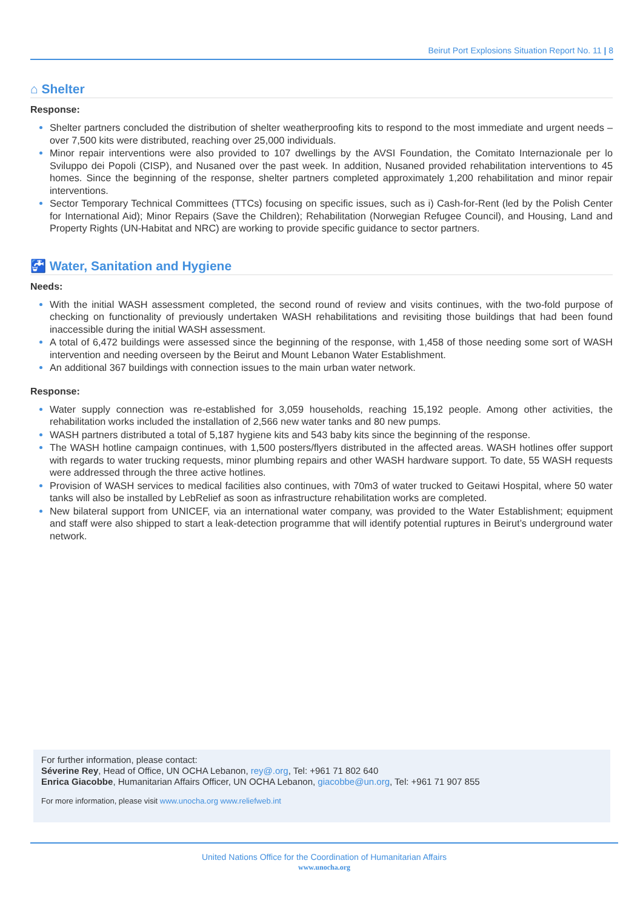Beirut Port Explosions Situation Report No. 11 | 8
⌂ Shelter
Response:
Shelter partners concluded the distribution of shelter weatherproofing kits to respond to the most immediate and urgent needs – over 7,500 kits were distributed, reaching over 25,000 individuals.
Minor repair interventions were also provided to 107 dwellings by the AVSI Foundation, the Comitato Internazionale per lo Sviluppo dei Popoli (CISP), and Nusaned over the past week. In addition, Nusaned provided rehabilitation interventions to 45 homes. Since the beginning of the response, shelter partners completed approximately 1,200 rehabilitation and minor repair interventions.
Sector Temporary Technical Committees (TTCs) focusing on specific issues, such as i) Cash-for-Rent (led by the Polish Center for International Aid); Minor Repairs (Save the Children); Rehabilitation (Norwegian Refugee Council), and Housing, Land and Property Rights (UN-Habitat and NRC) are working to provide specific guidance to sector partners.
🚰 Water, Sanitation and Hygiene
Needs:
With the initial WASH assessment completed, the second round of review and visits continues, with the two-fold purpose of checking on functionality of previously undertaken WASH rehabilitations and revisiting those buildings that had been found inaccessible during the initial WASH assessment.
A total of 6,472 buildings were assessed since the beginning of the response, with 1,458 of those needing some sort of WASH intervention and needing overseen by the Beirut and Mount Lebanon Water Establishment.
An additional 367 buildings with connection issues to the main urban water network.
Response:
Water supply connection was re-established for 3,059 households, reaching 15,192 people. Among other activities, the rehabilitation works included the installation of 2,566 new water tanks and 80 new pumps.
WASH partners distributed a total of 5,187 hygiene kits and 543 baby kits since the beginning of the response.
The WASH hotline campaign continues, with 1,500 posters/flyers distributed in the affected areas. WASH hotlines offer support with regards to water trucking requests, minor plumbing repairs and other WASH hardware support. To date, 55 WASH requests were addressed through the three active hotlines.
Provision of WASH services to medical facilities also continues, with 70m3 of water trucked to Geitawi Hospital, where 50 water tanks will also be installed by LebRelief as soon as infrastructure rehabilitation works are completed.
New bilateral support from UNICEF, via an international water company, was provided to the Water Establishment; equipment and staff were also shipped to start a leak-detection programme that will identify potential ruptures in Beirut’s underground water network.
For further information, please contact:
Séverine Rey, Head of Office, UN OCHA Lebanon, rey@.org, Tel: +961 71 802 640
Enrica Giacobbe, Humanitarian Affairs Officer, UN OCHA Lebanon, giacobbe@un.org, Tel: +961 71 907 855
For more information, please visit www.unocha.org www.reliefweb.int
United Nations Office for the Coordination of Humanitarian Affairs
www.unocha.org